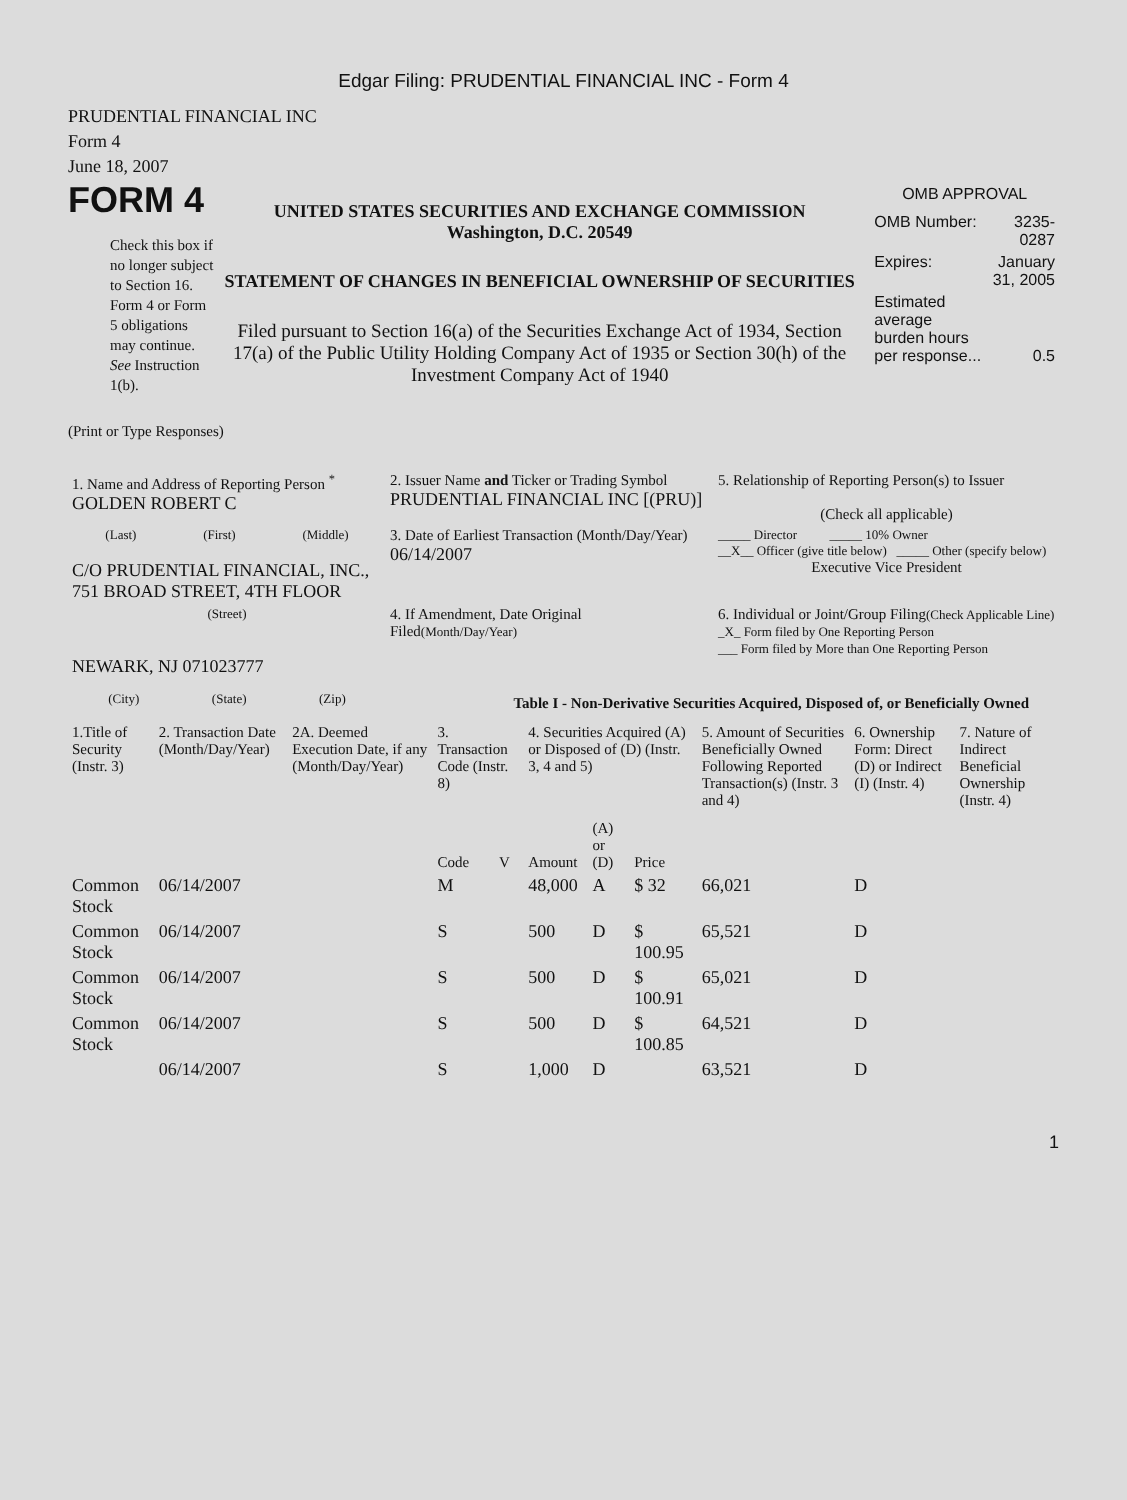Edgar Filing: PRUDENTIAL FINANCIAL INC - Form 4
PRUDENTIAL FINANCIAL INC
Form 4
June 18, 2007
FORM 4
Check this box if no longer subject to Section 16. Form 4 or Form 5 obligations may continue. See Instruction 1(b).
UNITED STATES SECURITIES AND EXCHANGE COMMISSION
Washington, D.C. 20549
STATEMENT OF CHANGES IN BENEFICIAL OWNERSHIP OF SECURITIES
Filed pursuant to Section 16(a) of the Securities Exchange Act of 1934, Section 17(a) of the Public Utility Holding Company Act of 1935 or Section 30(h) of the Investment Company Act of 1940
OMB APPROVAL
| OMB Number: | 3235-0287 |
| Expires: | January 31, 2005 |
| Estimated average burden hours per response... | 0.5 |
(Print or Type Responses)
| 1. Name and Address of Reporting Person <sup>*</sup> GOLDEN ROBERT C | 2. Issuer Name and Ticker or Trading Symbol PRUDENTIAL FINANCIAL INC [(PRU)] | 5. Relationship of Reporting Person(s) to Issuer (Check all applicable) |
| (Last) (First) (Middle) C/O PRUDENTIAL FINANCIAL, INC., 751 BROAD STREET, 4TH FLOOR | 3. Date of Earliest Transaction (Month/Day/Year) 06/14/2007 | _____ Director _____ 10% Owner __X__ Officer (give title below) _____ Other (specify below) Executive Vice President |
| (Street) NEWARK, NJ 071023777 (City) (State) (Zip) | 4. If Amendment, Date Original Filed (Month/Day/Year) | 6. Individual or Joint/Group Filing (Check Applicable Line) _X_ Form filed by One Reporting Person ___ Form filed by More than One Reporting Person |
Table I - Non-Derivative Securities Acquired, Disposed of, or Beneficially Owned
| 1.Title of Security (Instr. 3) | 2. Transaction Date (Month/Day/Year) | 2A. Deemed Execution Date, if any (Month/Day/Year) | 3. Transaction Code (Instr. 8) | | 4. Securities Acquired (A) or Disposed of (D) (Instr. 3, 4 and 5) | | | 5. Amount of Securities Beneficially Owned Following Reported Transaction(s) (Instr. 3 and 4) | 6. Ownership Form: Direct (D) or Indirect (I) (Instr. 4) | 7. Nature of Indirect Beneficial Ownership (Instr. 4) |
| --- | --- | --- | --- | --- | --- | --- | --- | --- | --- | --- |
| | | | Code | V | Amount | (A) or (D) | Price | | | |
| Common Stock | 06/14/2007 | | M | | 48,000 | A | $ 32 | 66,021 | D | |
| Common Stock | 06/14/2007 | | S | | 500 | D | $ 100.95 | 65,521 | D | |
| Common Stock | 06/14/2007 | | S | | 500 | D | $ 100.91 | 65,021 | D | |
| Common Stock | 06/14/2007 | | S | | 500 | D | $ 100.85 | 64,521 | D | |
| | 06/14/2007 | | S | | 1,000 | D | | 63,521 | D | |
1